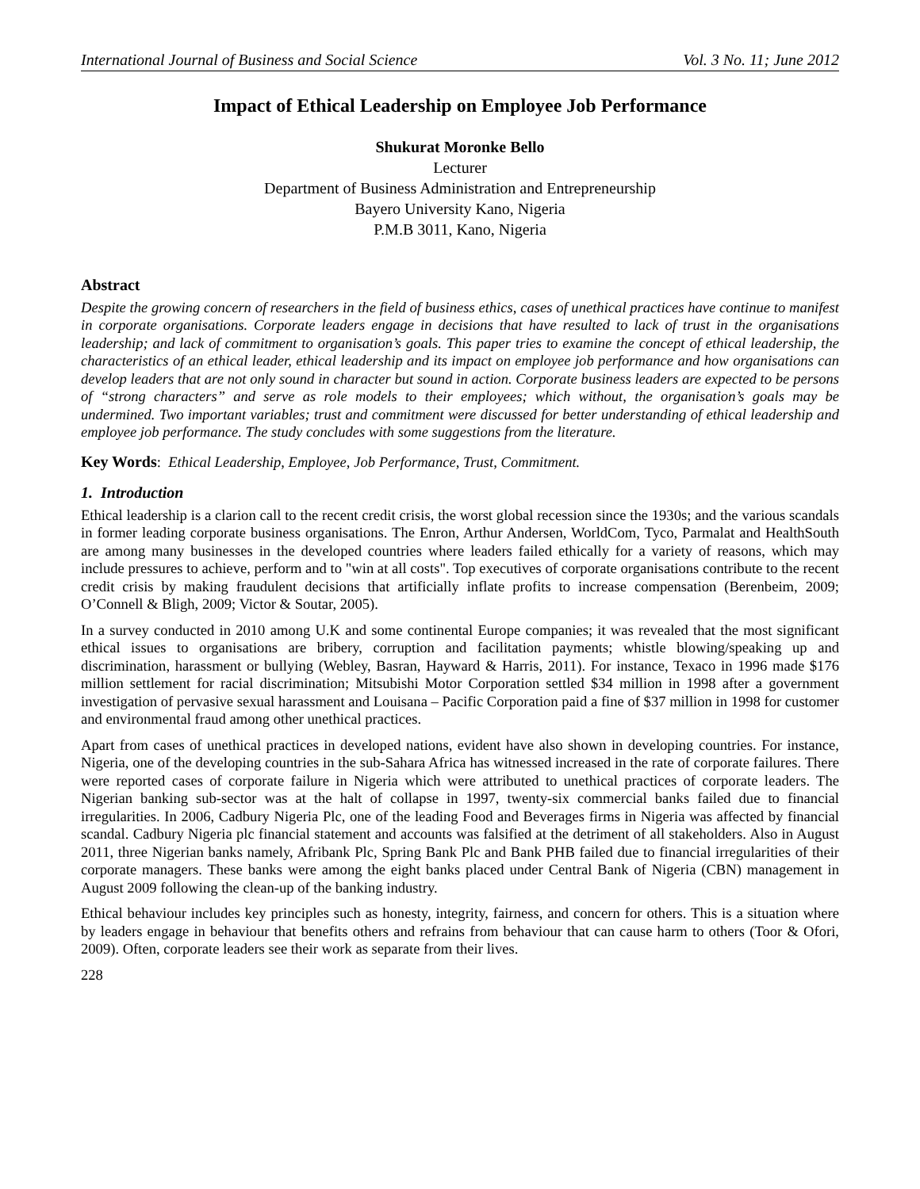International Journal of Business and Social Science Vol. 3 No. 11; June 2012
Impact of Ethical Leadership on Employee Job Performance
Shukurat Moronke Bello
Lecturer
Department of Business Administration and Entrepreneurship
Bayero University Kano, Nigeria
P.M.B 3011, Kano, Nigeria
Abstract
Despite the growing concern of researchers in the field of business ethics, cases of unethical practices have continue to manifest in corporate organisations. Corporate leaders engage in decisions that have resulted to lack of trust in the organisations leadership; and lack of commitment to organisation’s goals. This paper tries to examine the concept of ethical leadership, the characteristics of an ethical leader, ethical leadership and its impact on employee job performance and how organisations can develop leaders that are not only sound in character but sound in action. Corporate business leaders are expected to be persons of “strong characters” and serve as role models to their employees; which without, the organisation’s goals may be undermined. Two important variables; trust and commitment were discussed for better understanding of ethical leadership and employee job performance. The study concludes with some suggestions from the literature.
Key Words: Ethical Leadership, Employee, Job Performance, Trust, Commitment.
1. Introduction
Ethical leadership is a clarion call to the recent credit crisis, the worst global recession since the 1930s; and the various scandals in former leading corporate business organisations. The Enron, Arthur Andersen, WorldCom, Tyco, Parmalat and HealthSouth are among many businesses in the developed countries where leaders failed ethically for a variety of reasons, which may include pressures to achieve, perform and to "win at all costs". Top executives of corporate organisations contribute to the recent credit crisis by making fraudulent decisions that artificially inflate profits to increase compensation (Berenbeim, 2009; O’Connell & Bligh, 2009; Victor & Soutar, 2005).
In a survey conducted in 2010 among U.K and some continental Europe companies; it was revealed that the most significant ethical issues to organisations are bribery, corruption and facilitation payments; whistle blowing/speaking up and discrimination, harassment or bullying (Webley, Basran, Hayward & Harris, 2011). For instance, Texaco in 1996 made $176 million settlement for racial discrimination; Mitsubishi Motor Corporation settled $34 million in 1998 after a government investigation of pervasive sexual harassment and Louisana – Pacific Corporation paid a fine of $37 million in 1998 for customer and environmental fraud among other unethical practices.
Apart from cases of unethical practices in developed nations, evident have also shown in developing countries. For instance, Nigeria, one of the developing countries in the sub-Sahara Africa has witnessed increased in the rate of corporate failures. There were reported cases of corporate failure in Nigeria which were attributed to unethical practices of corporate leaders. The Nigerian banking sub-sector was at the halt of collapse in 1997, twenty-six commercial banks failed due to financial irregularities. In 2006, Cadbury Nigeria Plc, one of the leading Food and Beverages firms in Nigeria was affected by financial scandal. Cadbury Nigeria plc financial statement and accounts was falsified at the detriment of all stakeholders. Also in August 2011, three Nigerian banks namely, Afribank Plc, Spring Bank Plc and Bank PHB failed due to financial irregularities of their corporate managers. These banks were among the eight banks placed under Central Bank of Nigeria (CBN) management in August 2009 following the clean-up of the banking industry.
Ethical behaviour includes key principles such as honesty, integrity, fairness, and concern for others. This is a situation where by leaders engage in behaviour that benefits others and refrains from behaviour that can cause harm to others (Toor & Ofori, 2009). Often, corporate leaders see their work as separate from their lives.
228